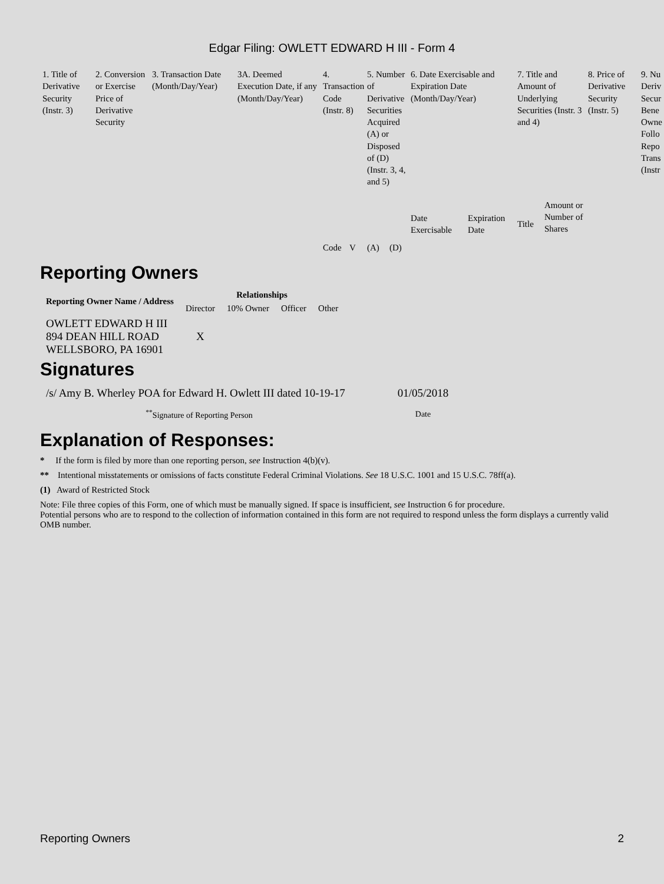Edgar Filing: OWLETT EDWARD H III - Form 4
| 1. Title of Derivative Security (Instr. 3) | 2. Conversion or Exercise Price of Derivative Security | 3. Transaction Date (Month/Day/Year) | 3A. Deemed Execution Date, if any (Month/Day/Year) | 4. Transaction Code (Instr. 8) | | 5. Number of Derivative Securities Acquired (A) or Disposed of (D) (Instr. 3, 4, and 5) | | 6. Date Exercisable and Expiration Date (Month/Day/Year) | | 7. Title and Amount of Underlying Securities (Instr. 3 and 4) | | 8. Price of Derivative Security (Instr. 5) | 9. Nu Deriv Secur Bene Owne Follo Repo Trans (Instr |
| --- | --- | --- | --- | --- | --- | --- | --- | --- | --- | --- | --- | --- | --- |
| | | | | Code | V | (A) | (D) | Date Exercisable | Expiration Date | Title | Amount or Number of Shares | | |
Reporting Owners
| Reporting Owner Name / Address | Relationships | | | |
| --- | --- | --- | --- | --- |
| | Director | 10% Owner | Officer | Other |
| OWLETT EDWARD H III 894 DEAN HILL ROAD WELLSBORO, PA 16901 | X | | | |
Signatures
| /s/ Amy B. Wherley POA for Edward H. Owlett III dated 10-19-17 | 01/05/2018 |
| <sup>**</sup> Signature of Reporting Person | Date |
Explanation of Responses:
* If the form is filed by more than one reporting person, see Instruction 4(b)(v).
** Intentional misstatements or omissions of facts constitute Federal Criminal Violations. See 18 U.S.C. 1001 and 15 U.S.C. 78ff(a).
(1) Award of Restricted Stock
Note: File three copies of this Form, one of which must be manually signed. If space is insufficient, see Instruction 6 for procedure.
Potential persons who are to respond to the collection of information contained in this form are not required to respond unless the form displays a currently valid OMB number.
Reporting Owners 2